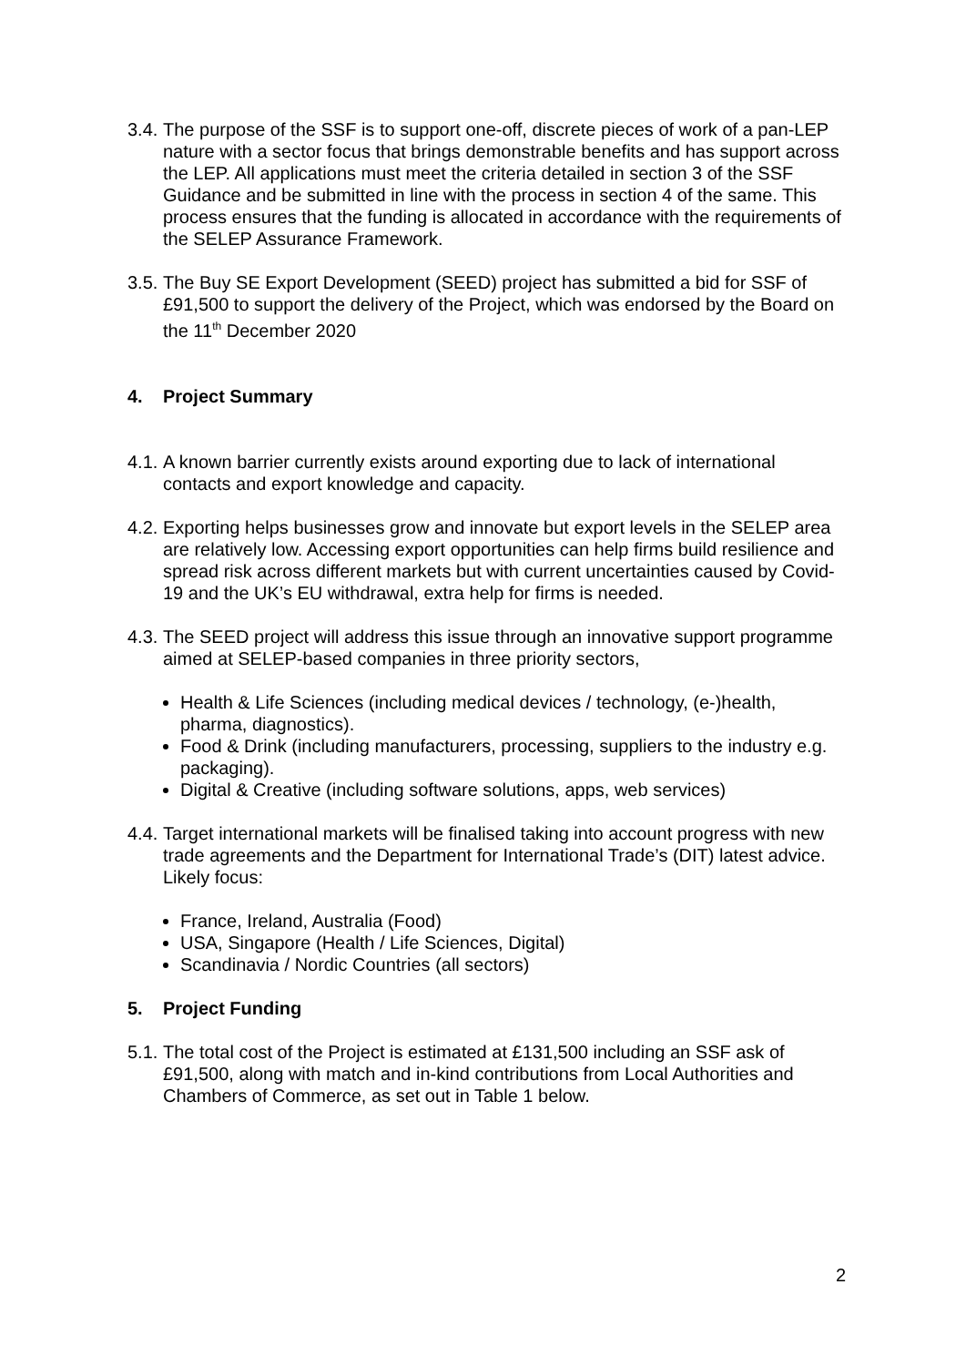3.4.
The purpose of the SSF is to support one-off, discrete pieces of work of a pan-LEP nature with a sector focus that brings demonstrable benefits and has support across the LEP. All applications must meet the criteria detailed in section 3 of the SSF Guidance and be submitted in line with the process in section 4 of the same. This process ensures that the funding is allocated in accordance with the requirements of the SELEP Assurance Framework.
3.5.
The Buy SE Export Development (SEED) project has submitted a bid for SSF of £91,500 to support the delivery of the Project, which was endorsed by the Board on the 11<sup>th</sup> December 2020
4. Project Summary
4.1.
A known barrier currently exists around exporting due to lack of international contacts and export knowledge and capacity.
4.2.
Exporting helps businesses grow and innovate but export levels in the SELEP area are relatively low. Accessing export opportunities can help firms build resilience and spread risk across different markets but with current uncertainties caused by Covid-19 and the UK’s EU withdrawal, extra help for firms is needed.
4.3.
The SEED project will address this issue through an innovative support programme aimed at SELEP-based companies in three priority sectors,
Health & Life Sciences (including medical devices / technology, (e-)health, pharma, diagnostics).
Food & Drink (including manufacturers, processing, suppliers to the industry e.g. packaging).
Digital & Creative (including software solutions, apps, web services)
4.4.
Target international markets will be finalised taking into account progress with new trade agreements and the Department for International Trade’s (DIT) latest advice. Likely focus:
France, Ireland, Australia (Food)
USA, Singapore (Health / Life Sciences, Digital)
Scandinavia / Nordic Countries (all sectors)
5. Project Funding
5.1.
The total cost of the Project is estimated at £131,500 including an SSF ask of £91,500, along with match and in-kind contributions from Local Authorities and Chambers of Commerce, as set out in Table 1 below.
2